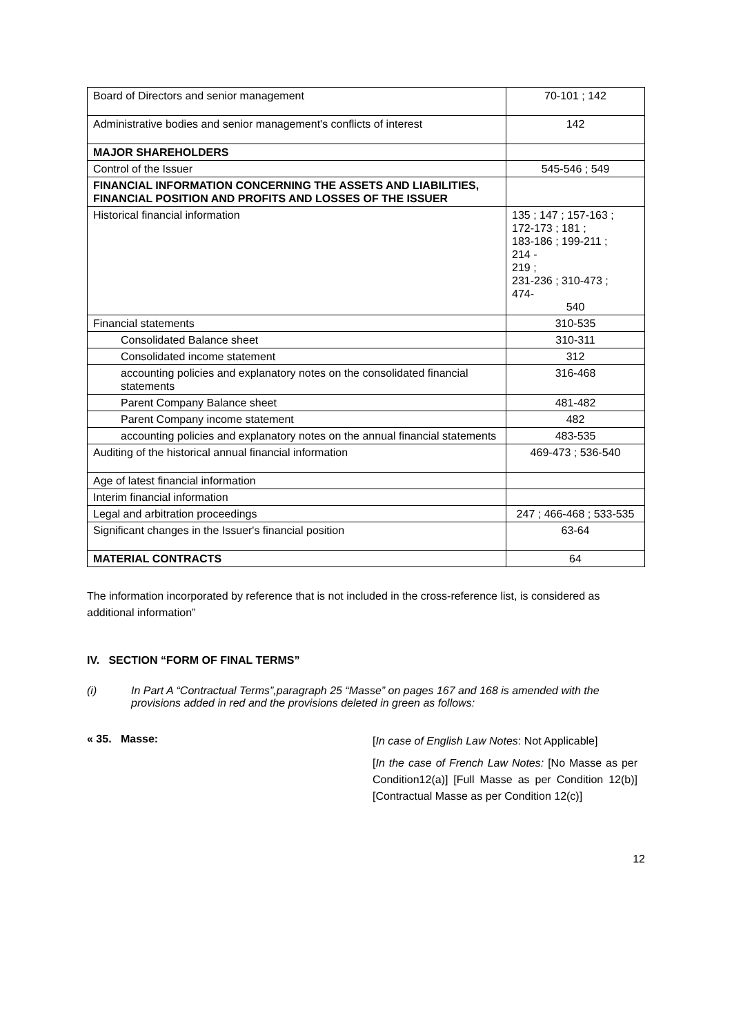| Board of Directors and senior management | 70-101 ; 142 |
| Administrative bodies and senior management's conflicts of interest | 142 |
| MAJOR SHAREHOLDERS | |
| Control of the Issuer | 545-546 ; 549 |
| FINANCIAL INFORMATION CONCERNING THE ASSETS AND LIABILITIES, FINANCIAL POSITION AND PROFITS AND LOSSES OF THE ISSUER | |
| Historical financial information | 135 ; 147 ; 157-163 ; 172-173 ; 181 ; 183-186 ; 199-211 ; 214 - 219 ; 231-236 ; 310-473 ; 474- 540 |
| Financial statements | 310-535 |
| Consolidated Balance sheet | 310-311 |
| Consolidated income statement | 312 |
| accounting policies and explanatory notes on the consolidated financial statements | 316-468 |
| Parent Company Balance sheet | 481-482 |
| Parent Company income statement | 482 |
| accounting policies and explanatory notes on the annual financial statements | 483-535 |
| Auditing of the historical annual financial information | 469-473 ; 536-540 |
| Age of latest financial information | |
| Interim financial information | |
| Legal and arbitration proceedings | 247 ; 466-468 ; 533-535 |
| Significant changes in the Issuer's financial position | 63-64 |
| MATERIAL CONTRACTS | 64 |
The information incorporated by reference that is not included in the cross-reference list, is considered as additional information”
IV. SECTION “FORM OF FINAL TERMS”
(i) In Part A “Contractual Terms”,paragraph 25 “Masse” on pages 167 and 168 is amended with the provisions added in red and the provisions deleted in green as follows:
« 35. Masse:
[In case of English Law Notes: Not Applicable]
[In the case of French Law Notes: [No Masse as per Condition12(a)] [Full Masse as per Condition 12(b)] [Contractual Masse as per Condition 12(c)]
12